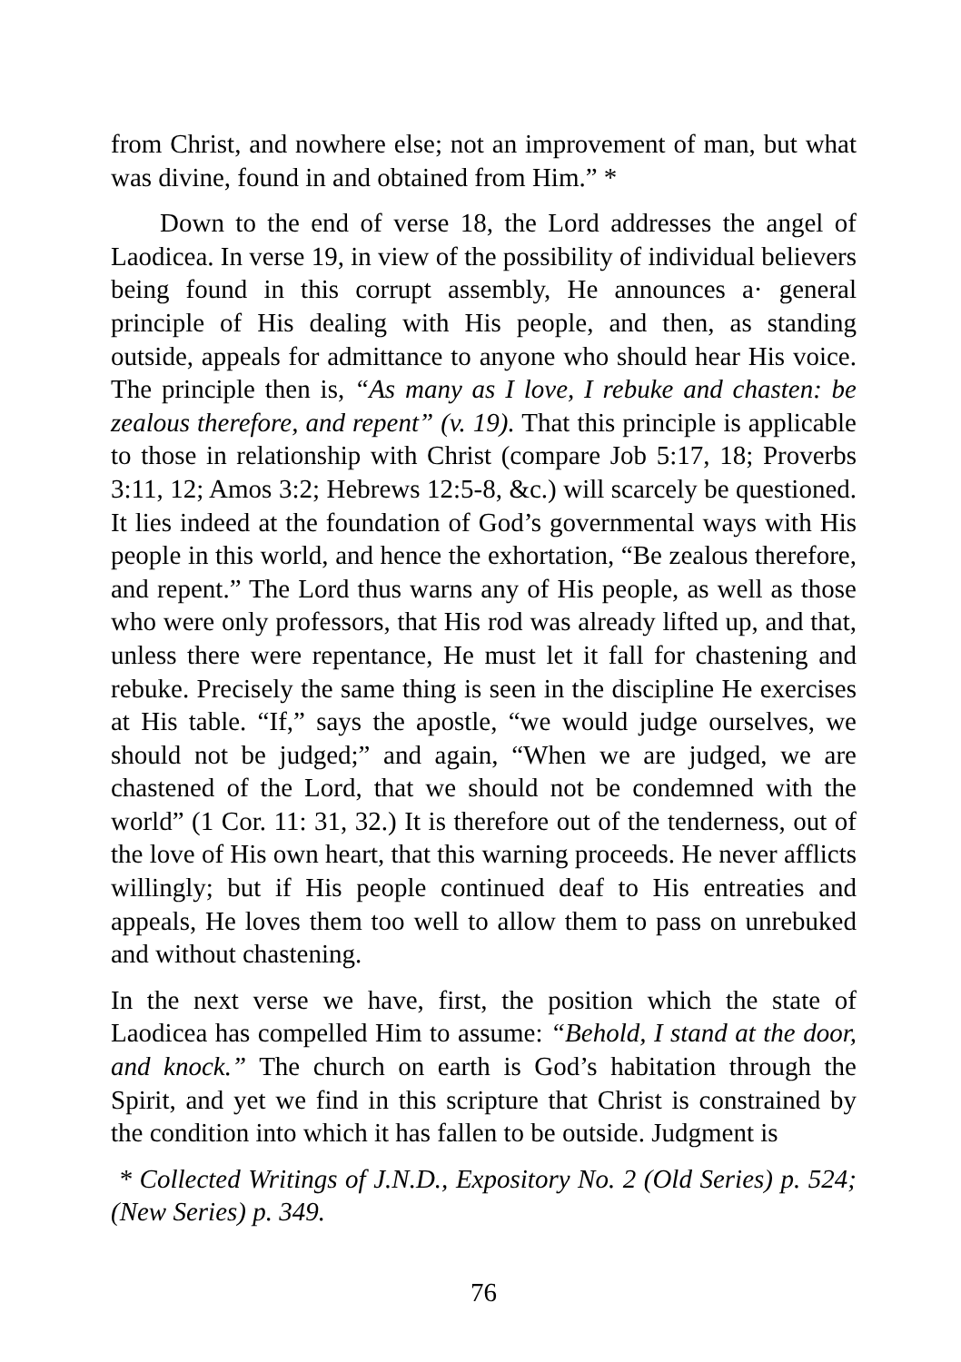from Christ, and nowhere else; not an improvement of man, but what was divine, found in and obtained from Him.” *
Down to the end of verse 18, the Lord addresses the angel of Laodicea. In verse 19, in view of the possibility of individual believers being found in this corrupt assembly, He announces a· general principle of His dealing with His people, and then, as standing outside, appeals for admittance to anyone who should hear His voice. The principle then is, “As many as I love, I rebuke and chasten: be zealous therefore, and repent” (v. 19). That this principle is applicable to those in relationship with Christ (compare Job 5:17, 18; Proverbs 3:11, 12; Amos 3:2; Hebrews 12:5-8, &c.) will scarcely be questioned. It lies indeed at the foundation of God’s governmental ways with His people in this world, and hence the exhortation, “Be zealous therefore, and repent.” The Lord thus warns any of His people, as well as those who were only professors, that His rod was already lifted up, and that, unless there were repentance, He must let it fall for chastening and rebuke. Precisely the same thing is seen in the discipline He exercises at His table. “If,” says the apostle, “we would judge ourselves, we should not be judged;” and again, “When we are judged, we are chastened of the Lord, that we should not be condemned with the world” (1 Cor. 11: 31, 32.) It is therefore out of the tenderness, out of the love of His own heart, that this warning proceeds. He never afflicts willingly; but if His people continued deaf to His entreaties and appeals, He loves them too well to allow them to pass on unrebuked and without chastening.
In the next verse we have, first, the position which the state of Laodicea has compelled Him to assume: “Behold, I stand at the door, and knock.” The church on earth is God’s habitation through the Spirit, and yet we find in this scripture that Christ is constrained by the condition into which it has fallen to be outside. Judgment is
* Collected Writings of J.N.D., Expository No. 2 (Old Series) p. 524; (New Series) p. 349.
76